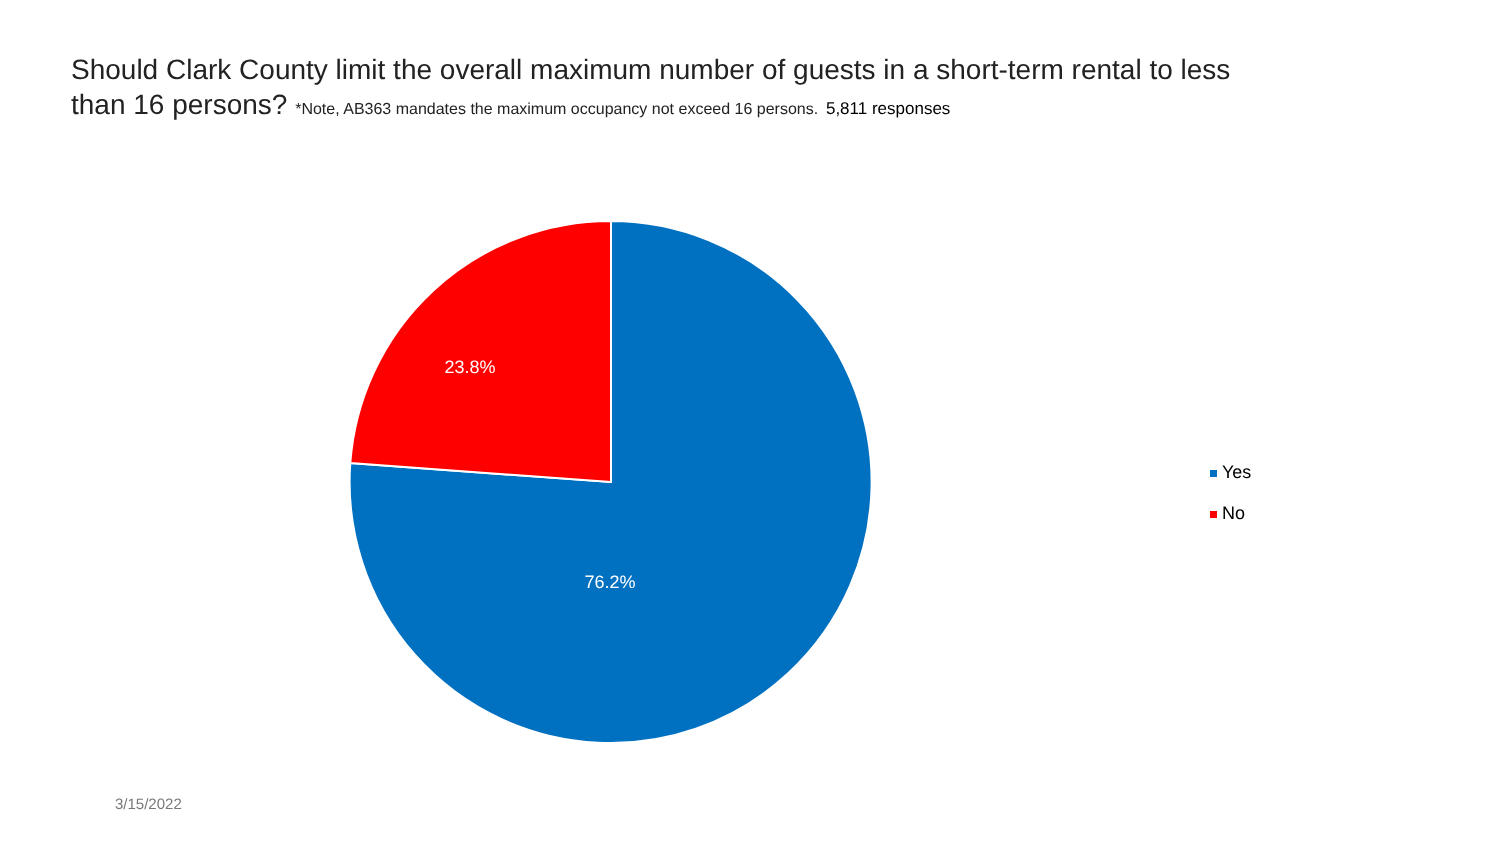Should Clark County limit the overall maximum number of guests in a short-term rental to less than 16 persons? *Note, AB363 mandates the maximum occupancy not exceed 16 persons. 5,811 responses
23.8%
76.2%
Yes
No
3/15/2022